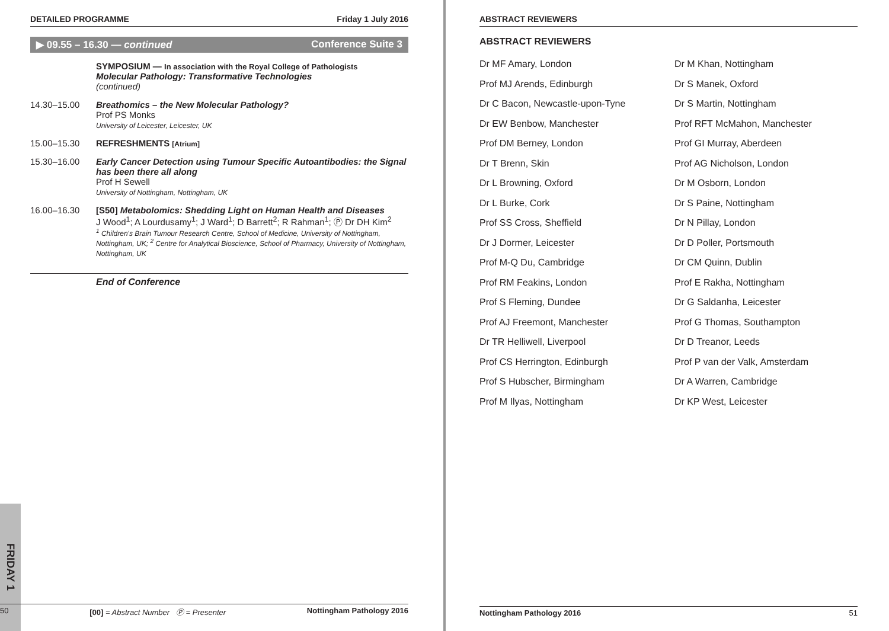FRIDAY 1
DETAILED PROGRAMME Friday 1 July 2016
▶ 09.55 – 16.30 — continued Conference Suite 3
SYMPOSIUM — In association with the Royal College of Pathologists
Molecular Pathology: Transformative Technologies
(continued)
14.30–15.00 Breathomics – the New Molecular Pathology?
Prof PS Monks
University of Leicester, Leicester, UK
15.00–15.30 REFRESHMENTS [Atrium]
15.30–16.00 Early Cancer Detection using Tumour Specific Autoantibodies: the Signal has been there all along
Prof H Sewell
University of Nottingham, Nottingham, UK
16.00–16.30 [S50] Metabolomics: Shedding Light on Human Health and Diseases
J Wood<sup>1</sup>; A Lourdusamy<sup>1</sup>; J Ward<sup>1</sup>; D Barrett<sup>2</sup>; R Rahman<sup>1</sup>; Ⓟ Dr DH Kim<sup>2</sup>
<sup>1</sup> Children's Brain Tumour Research Centre, School of Medicine, University of Nottingham, Nottingham, UK; <sup>2</sup> Centre for Analytical Bioscience, School of Pharmacy, University of Nottingham, Nottingham, UK
End of Conference
50 [00] = Abstract Number Ⓟ = Presenter Nottingham Pathology 2016
ABSTRACT REVIEWERS
ABSTRACT REVIEWERS
Dr MF Amary, London
Dr M Khan, Nottingham
Prof MJ Arends, Edinburgh
Dr S Manek, Oxford
Dr C Bacon, Newcastle-upon-Tyne
Dr S Martin, Nottingham
Dr EW Benbow, Manchester
Prof RFT McMahon, Manchester
Prof DM Berney, London
Prof GI Murray, Aberdeen
Dr T Brenn, Skin
Prof AG Nicholson, London
Dr L Browning, Oxford
Dr M Osborn, London
Dr L Burke, Cork
Dr S Paine, Nottingham
Prof SS Cross, Sheffield
Dr N Pillay, London
Dr J Dormer, Leicester
Dr D Poller, Portsmouth
Prof M-Q Du, Cambridge
Dr CM Quinn, Dublin
Prof RM Feakins, London
Prof E Rakha, Nottingham
Prof S Fleming, Dundee
Dr G Saldanha, Leicester
Prof AJ Freemont, Manchester
Prof G Thomas, Southampton
Dr TR Helliwell, Liverpool
Dr D Treanor, Leeds
Prof CS Herrington, Edinburgh
Prof P van der Valk, Amsterdam
Prof S Hubscher, Birmingham
Dr A Warren, Cambridge
Prof M Ilyas, Nottingham
Dr KP West, Leicester
Nottingham Pathology 2016 51